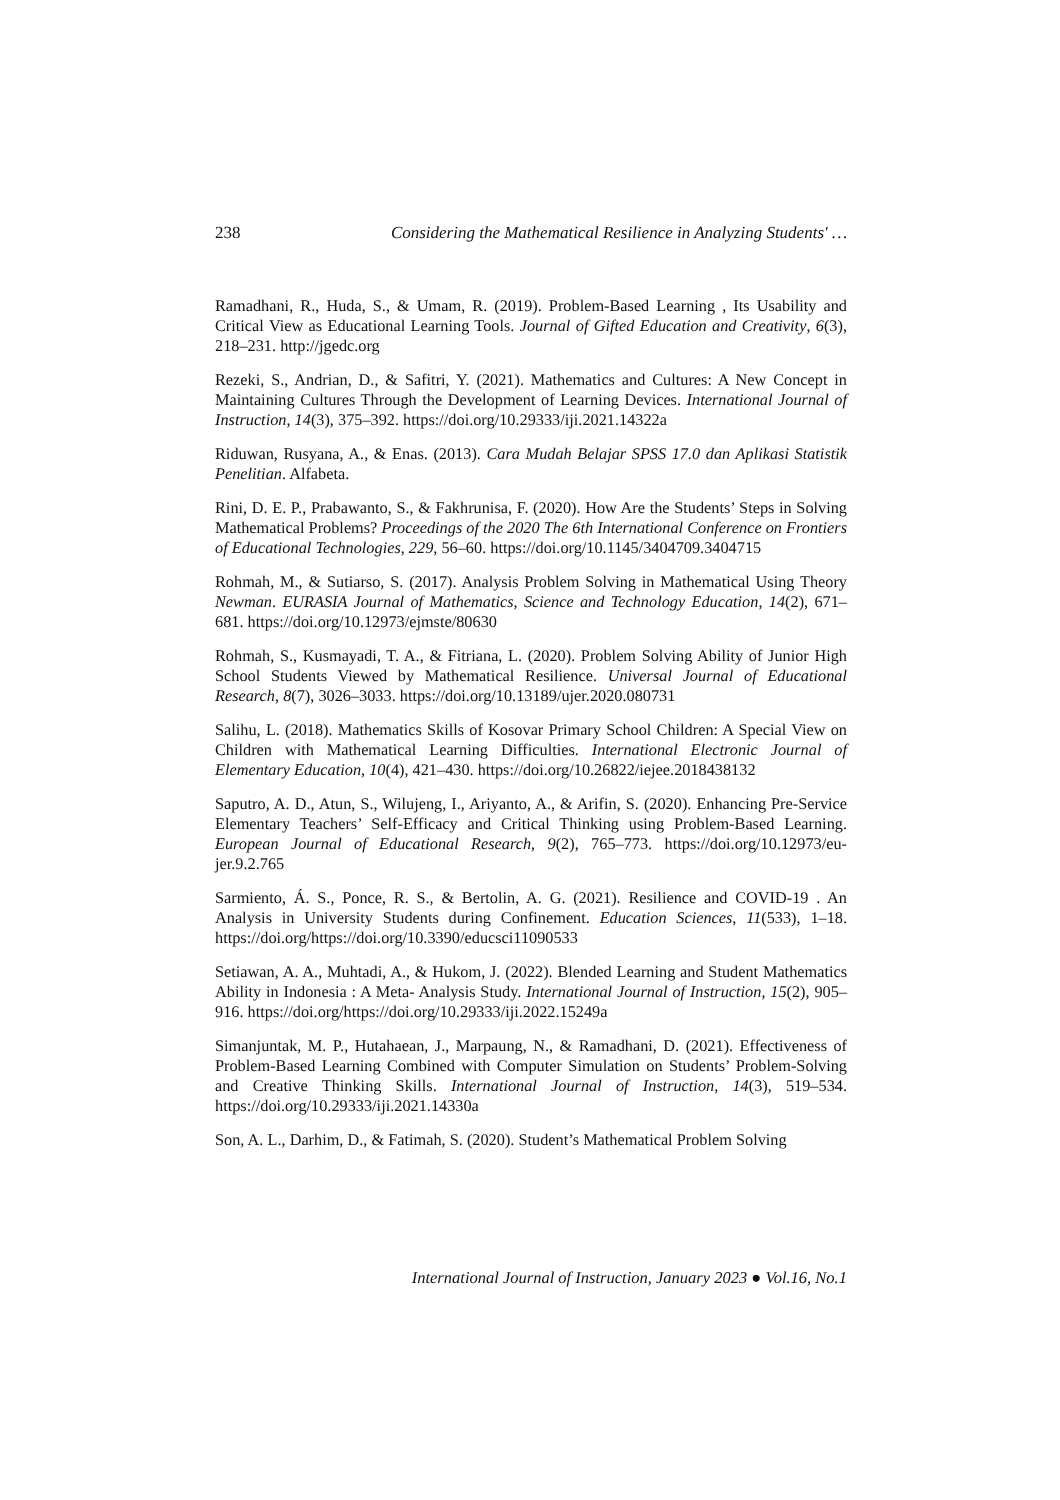238 Considering the Mathematical Resilience in Analyzing Students' …
Ramadhani, R., Huda, S., & Umam, R. (2019). Problem-Based Learning , Its Usability and Critical View as Educational Learning Tools. Journal of Gifted Education and Creativity, 6(3), 218–231. http://jgedc.org
Rezeki, S., Andrian, D., & Safitri, Y. (2021). Mathematics and Cultures: A New Concept in Maintaining Cultures Through the Development of Learning Devices. International Journal of Instruction, 14(3), 375–392. https://doi.org/10.29333/iji.2021.14322a
Riduwan, Rusyana, A., & Enas. (2013). Cara Mudah Belajar SPSS 17.0 dan Aplikasi Statistik Penelitian. Alfabeta.
Rini, D. E. P., Prabawanto, S., & Fakhrunisa, F. (2020). How Are the Students’ Steps in Solving Mathematical Problems? Proceedings of the 2020 The 6th International Conference on Frontiers of Educational Technologies, 229, 56–60. https://doi.org/10.1145/3404709.3404715
Rohmah, M., & Sutiarso, S. (2017). Analysis Problem Solving in Mathematical Using Theory Newman. EURASIA Journal of Mathematics, Science and Technology Education, 14(2), 671–681. https://doi.org/10.12973/ejmste/80630
Rohmah, S., Kusmayadi, T. A., & Fitriana, L. (2020). Problem Solving Ability of Junior High School Students Viewed by Mathematical Resilience. Universal Journal of Educational Research, 8(7), 3026–3033. https://doi.org/10.13189/ujer.2020.080731
Salihu, L. (2018). Mathematics Skills of Kosovar Primary School Children: A Special View on Children with Mathematical Learning Difficulties. International Electronic Journal of Elementary Education, 10(4), 421–430. https://doi.org/10.26822/iejee.2018438132
Saputro, A. D., Atun, S., Wilujeng, I., Ariyanto, A., & Arifin, S. (2020). Enhancing Pre-Service Elementary Teachers’ Self-Efficacy and Critical Thinking using Problem-Based Learning. European Journal of Educational Research, 9(2), 765–773. https://doi.org/10.12973/eu-jer.9.2.765
Sarmiento, Á. S., Ponce, R. S., & Bertolin, A. G. (2021). Resilience and COVID-19 . An Analysis in University Students during Confinement. Education Sciences, 11(533), 1–18. https://doi.org/https://doi.org/10.3390/educsci11090533
Setiawan, A. A., Muhtadi, A., & Hukom, J. (2022). Blended Learning and Student Mathematics Ability in Indonesia : A Meta- Analysis Study. International Journal of Instruction, 15(2), 905–916. https://doi.org/https://doi.org/10.29333/iji.2022.15249a
Simanjuntak, M. P., Hutahaean, J., Marpaung, N., & Ramadhani, D. (2021). Effectiveness of Problem-Based Learning Combined with Computer Simulation on Students’ Problem-Solving and Creative Thinking Skills. International Journal of Instruction, 14(3), 519–534. https://doi.org/10.29333/iji.2021.14330a
Son, A. L., Darhim, D., & Fatimah, S. (2020). Student’s Mathematical Problem Solving
International Journal of Instruction, January 2023 ● Vol.16, No.1